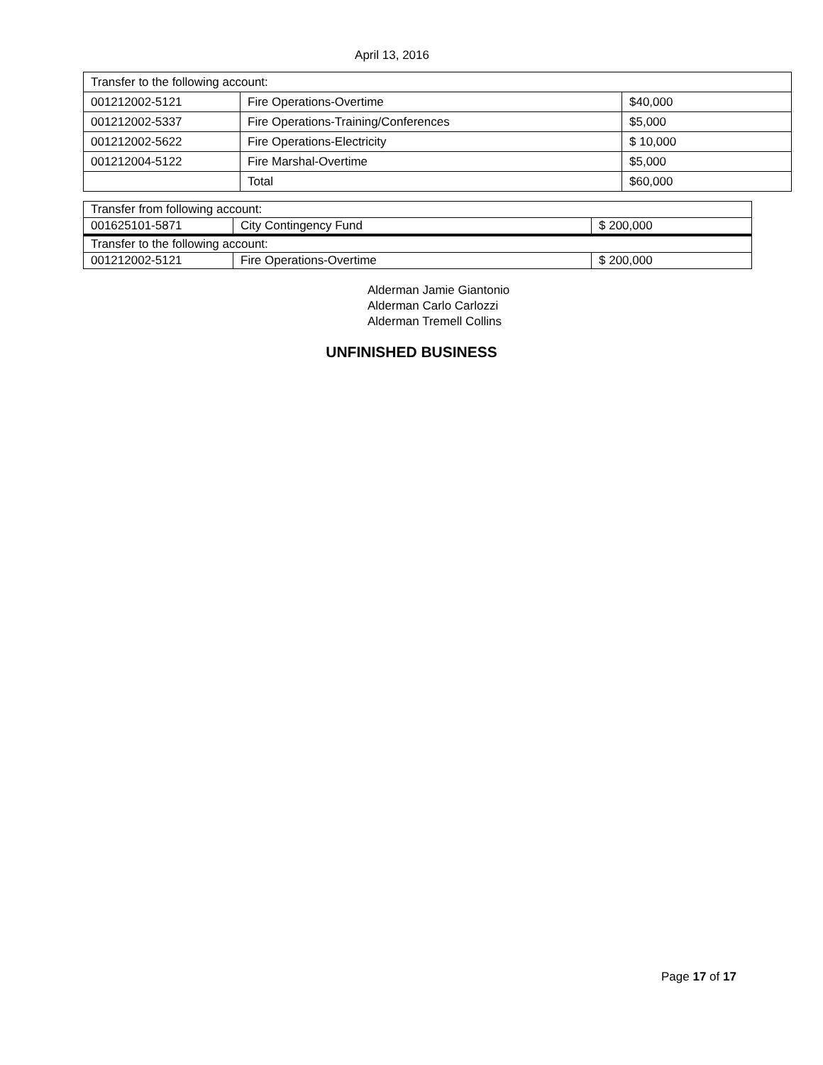April 13, 2016
| Transfer to the following account: | | |
| 001212002-5121 | Fire Operations-Overtime | $40,000 |
| 001212002-5337 | Fire Operations-Training/Conferences | $5,000 |
| 001212002-5622 | Fire Operations-Electricity | $ 10,000 |
| 001212004-5122 | Fire Marshal-Overtime | $5,000 |
| | Total | $60,000 |
| Transfer from following account: | | |
| 001625101-5871 | City Contingency Fund | $ 200,000 |
| Transfer to the following account: | | |
| 001212002-5121 | Fire Operations-Overtime | $ 200,000 |
Alderman Jamie Giantonio
Alderman Carlo Carlozzi
Alderman Tremell Collins
UNFINISHED BUSINESS
Page 17 of 17